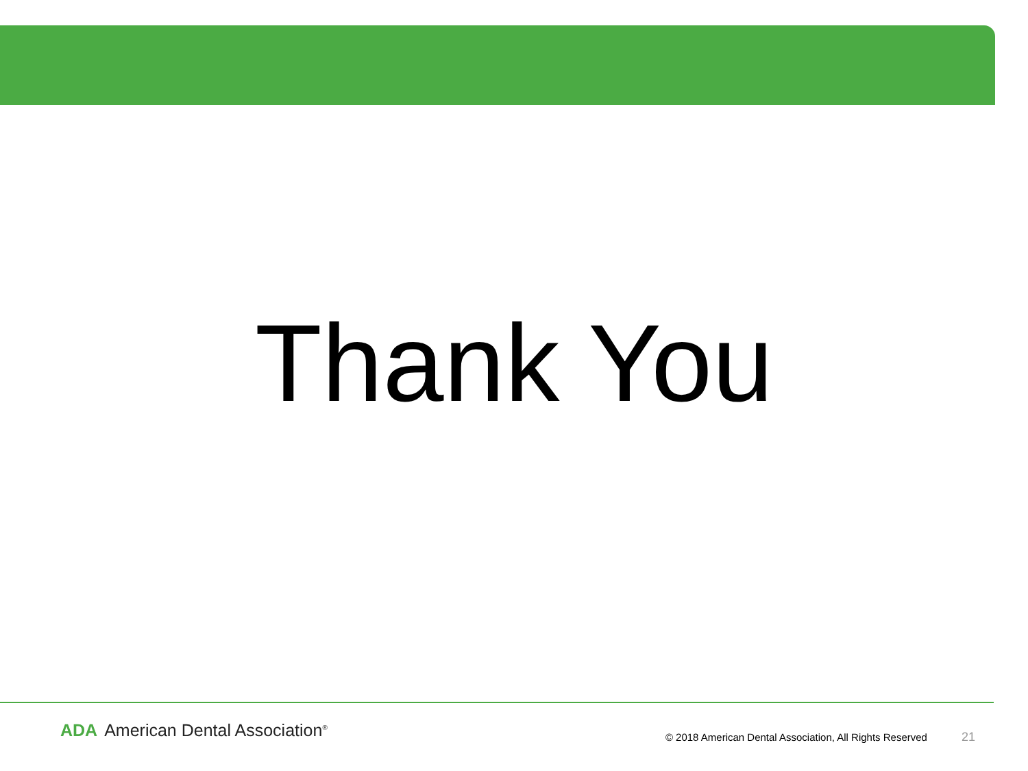Thank You
ADA American Dental Association<sup>®</sup>
© 2018 American Dental Association, All Rights Reserved
21